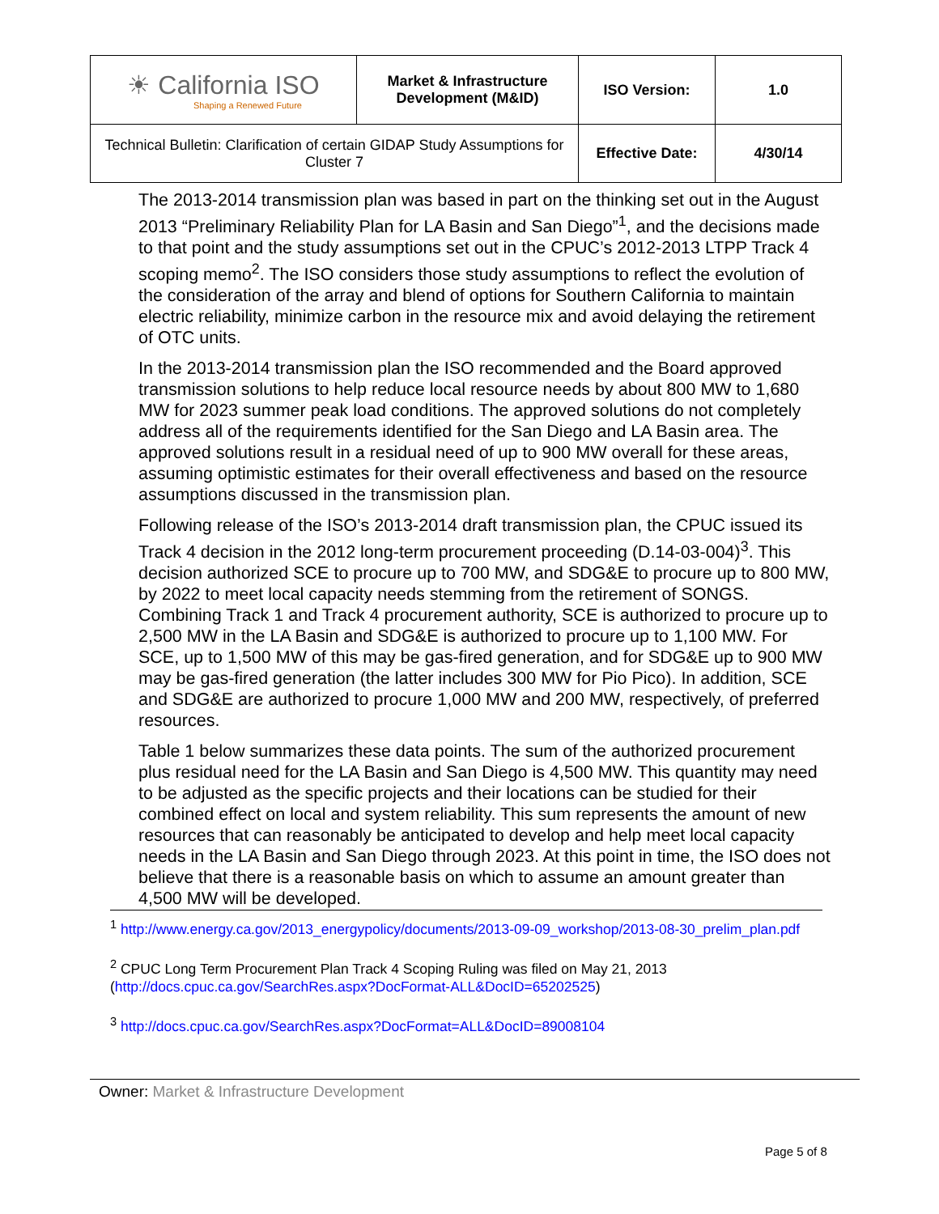| ☀ California ISO Shaping a Renewed Future | Market & Infrastructure Development (M&ID) | ISO Version: | 1.0 |
| Technical Bulletin: Clarification of certain GIDAP Study Assumptions for Cluster 7 | | Effective Date: | 4/30/14 |
The 2013-2014 transmission plan was based in part on the thinking set out in the August 2013 “Preliminary Reliability Plan for LA Basin and San Diego”<sup>1</sup>, and the decisions made to that point and the study assumptions set out in the CPUC’s 2012-2013 LTPP Track 4 scoping memo<sup>2</sup>. The ISO considers those study assumptions to reflect the evolution of the consideration of the array and blend of options for Southern California to maintain electric reliability, minimize carbon in the resource mix and avoid delaying the retirement of OTC units.
In the 2013-2014 transmission plan the ISO recommended and the Board approved transmission solutions to help reduce local resource needs by about 800 MW to 1,680 MW for 2023 summer peak load conditions. The approved solutions do not completely address all of the requirements identified for the San Diego and LA Basin area. The approved solutions result in a residual need of up to 900 MW overall for these areas, assuming optimistic estimates for their overall effectiveness and based on the resource assumptions discussed in the transmission plan.
Following release of the ISO’s 2013-2014 draft transmission plan, the CPUC issued its Track 4 decision in the 2012 long-term procurement proceeding (D.14-03-004)<sup>3</sup>. This decision authorized SCE to procure up to 700 MW, and SDG&E to procure up to 800 MW, by 2022 to meet local capacity needs stemming from the retirement of SONGS. Combining Track 1 and Track 4 procurement authority, SCE is authorized to procure up to 2,500 MW in the LA Basin and SDG&E is authorized to procure up to 1,100 MW. For SCE, up to 1,500 MW of this may be gas-fired generation, and for SDG&E up to 900 MW may be gas-fired generation (the latter includes 300 MW for Pio Pico). In addition, SCE and SDG&E are authorized to procure 1,000 MW and 200 MW, respectively, of preferred resources.
Table 1 below summarizes these data points. The sum of the authorized procurement plus residual need for the LA Basin and San Diego is 4,500 MW. This quantity may need to be adjusted as the specific projects and their locations can be studied for their combined effect on local and system reliability. This sum represents the amount of new resources that can reasonably be anticipated to develop and help meet local capacity needs in the LA Basin and San Diego through 2023. At this point in time, the ISO does not believe that there is a reasonable basis on which to assume an amount greater than 4,500 MW will be developed.
<sup>1</sup> http://www.energy.ca.gov/2013_energypolicy/documents/2013-09-09_workshop/2013-08-30_prelim_plan.pdf
<sup>2</sup> CPUC Long Term Procurement Plan Track 4 Scoping Ruling was filed on May 21, 2013 (http://docs.cpuc.ca.gov/SearchRes.aspx?DocFormat-ALL&DocID=65202525)
<sup>3</sup> http://docs.cpuc.ca.gov/SearchRes.aspx?DocFormat=ALL&DocID=89008104
Owner: Market & Infrastructure Development
Page 5 of 8